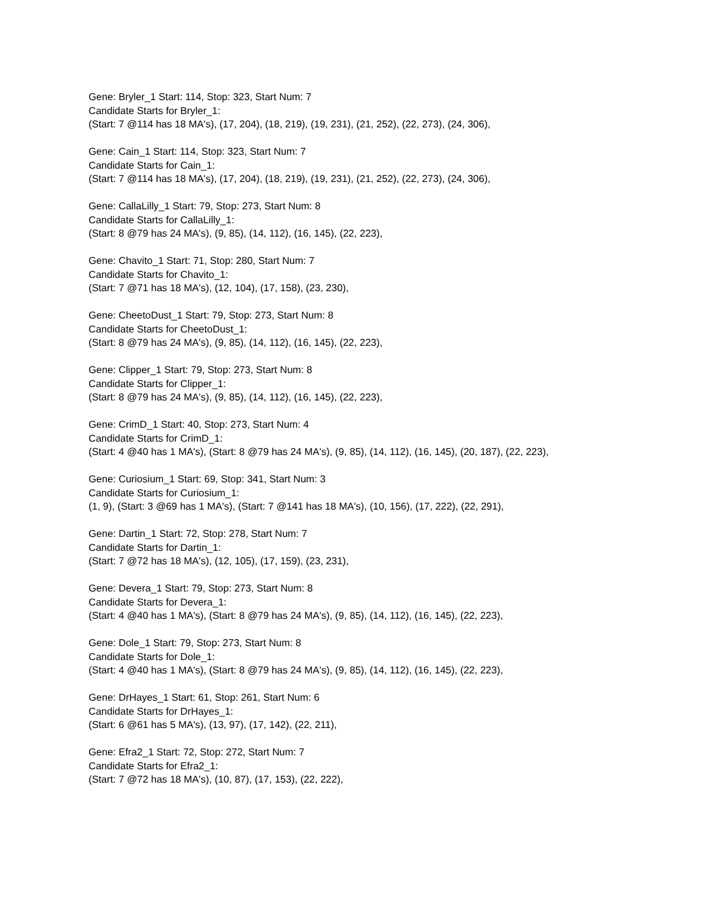Gene: Bryler_1 Start: 114, Stop: 323, Start Num: 7
Candidate Starts for Bryler_1:
(Start: 7 @114 has 18 MA's), (17, 204), (18, 219), (19, 231), (21, 252), (22, 273), (24, 306),
Gene: Cain_1 Start: 114, Stop: 323, Start Num: 7
Candidate Starts for Cain_1:
(Start: 7 @114 has 18 MA's), (17, 204), (18, 219), (19, 231), (21, 252), (22, 273), (24, 306),
Gene: CallaLilly_1 Start: 79, Stop: 273, Start Num: 8
Candidate Starts for CallaLilly_1:
(Start: 8 @79 has 24 MA's), (9, 85), (14, 112), (16, 145), (22, 223),
Gene: Chavito_1 Start: 71, Stop: 280, Start Num: 7
Candidate Starts for Chavito_1:
(Start: 7 @71 has 18 MA's), (12, 104), (17, 158), (23, 230),
Gene: CheetoDust_1 Start: 79, Stop: 273, Start Num: 8
Candidate Starts for CheetoDust_1:
(Start: 8 @79 has 24 MA's), (9, 85), (14, 112), (16, 145), (22, 223),
Gene: Clipper_1 Start: 79, Stop: 273, Start Num: 8
Candidate Starts for Clipper_1:
(Start: 8 @79 has 24 MA's), (9, 85), (14, 112), (16, 145), (22, 223),
Gene: CrimD_1 Start: 40, Stop: 273, Start Num: 4
Candidate Starts for CrimD_1:
(Start: 4 @40 has 1 MA's), (Start: 8 @79 has 24 MA's), (9, 85), (14, 112), (16, 145), (20, 187), (22, 223),
Gene: Curiosium_1 Start: 69, Stop: 341, Start Num: 3
Candidate Starts for Curiosium_1:
(1, 9), (Start: 3 @69 has 1 MA's), (Start: 7 @141 has 18 MA's), (10, 156), (17, 222), (22, 291),
Gene: Dartin_1 Start: 72, Stop: 278, Start Num: 7
Candidate Starts for Dartin_1:
(Start: 7 @72 has 18 MA's), (12, 105), (17, 159), (23, 231),
Gene: Devera_1 Start: 79, Stop: 273, Start Num: 8
Candidate Starts for Devera_1:
(Start: 4 @40 has 1 MA's), (Start: 8 @79 has 24 MA's), (9, 85), (14, 112), (16, 145), (22, 223),
Gene: Dole_1 Start: 79, Stop: 273, Start Num: 8
Candidate Starts for Dole_1:
(Start: 4 @40 has 1 MA's), (Start: 8 @79 has 24 MA's), (9, 85), (14, 112), (16, 145), (22, 223),
Gene: DrHayes_1 Start: 61, Stop: 261, Start Num: 6
Candidate Starts for DrHayes_1:
(Start: 6 @61 has 5 MA's), (13, 97), (17, 142), (22, 211),
Gene: Efra2_1 Start: 72, Stop: 272, Start Num: 7
Candidate Starts for Efra2_1:
(Start: 7 @72 has 18 MA's), (10, 87), (17, 153), (22, 222),